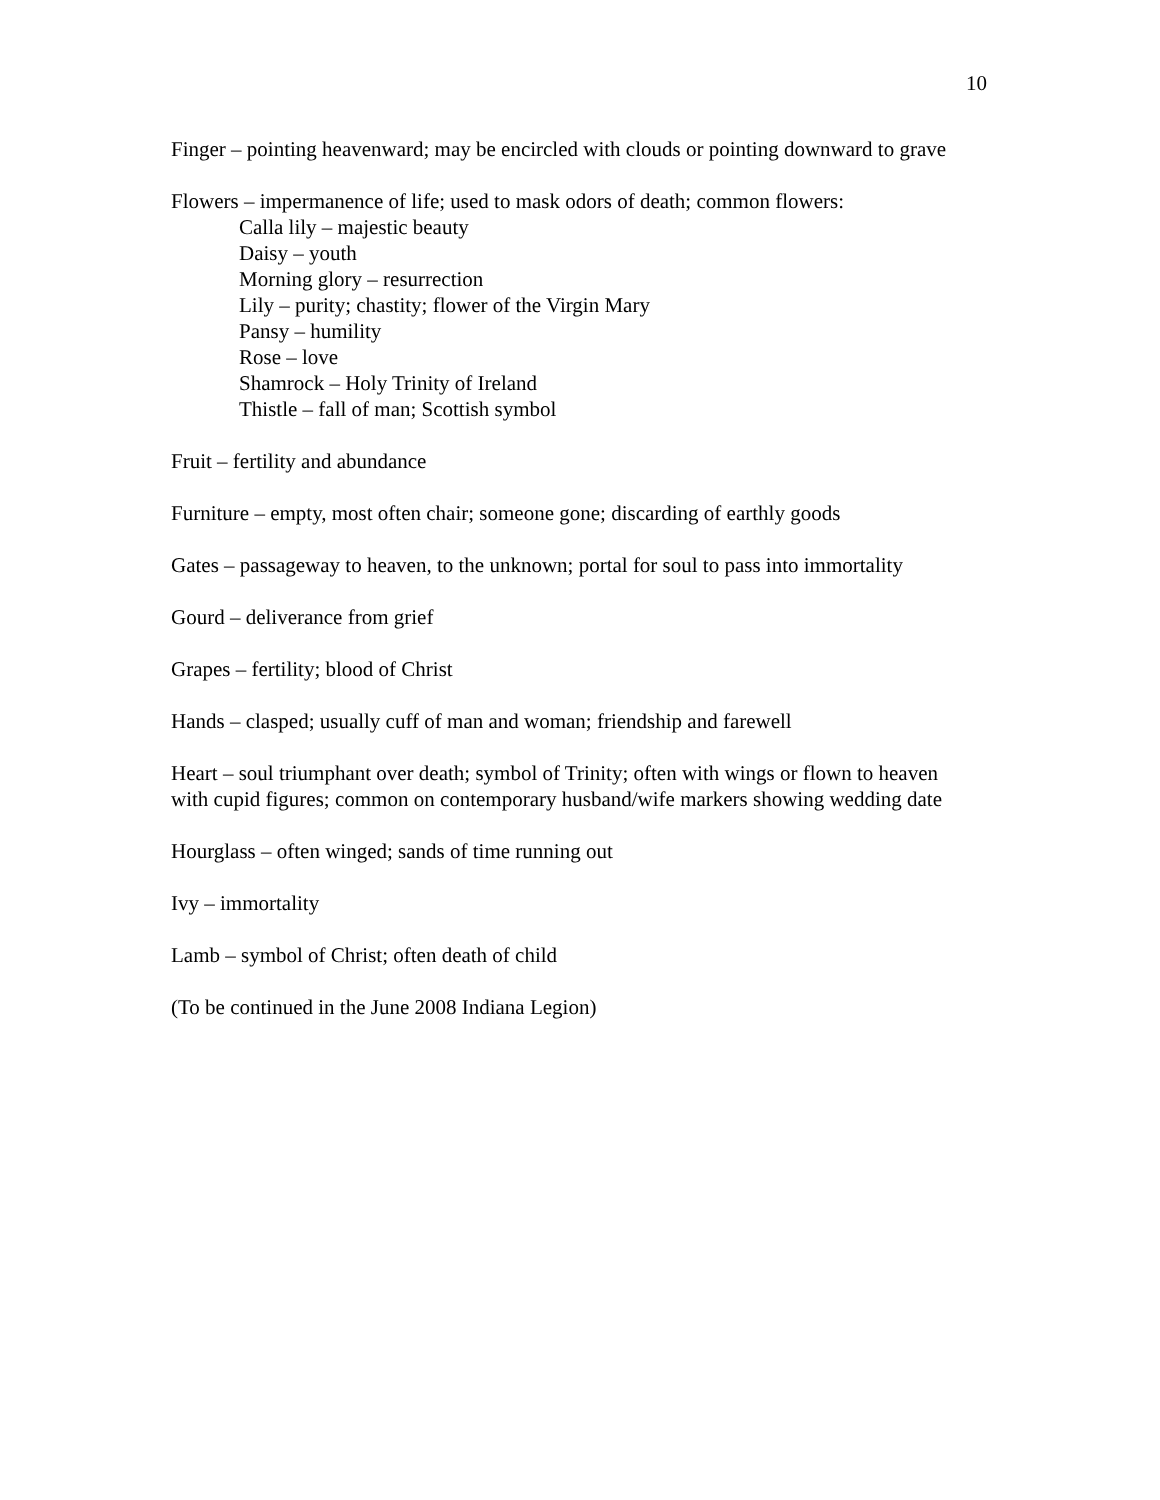10
Finger – pointing heavenward; may be encircled with clouds or pointing downward to grave
Flowers – impermanence of life; used to mask odors of death; common flowers:
Calla lily – majestic beauty
Daisy – youth
Morning glory – resurrection
Lily – purity; chastity; flower of the Virgin Mary
Pansy – humility
Rose – love
Shamrock – Holy Trinity of Ireland
Thistle – fall of man; Scottish symbol
Fruit – fertility and abundance
Furniture – empty, most often chair; someone gone; discarding of earthly goods
Gates – passageway to heaven, to the unknown; portal for soul to pass into immortality
Gourd – deliverance from grief
Grapes – fertility; blood of Christ
Hands – clasped; usually cuff of man and woman; friendship and farewell
Heart – soul triumphant over death; symbol of Trinity; often with wings or flown to heaven with cupid figures; common on contemporary husband/wife markers showing wedding date
Hourglass – often winged; sands of time running out
Ivy – immortality
Lamb – symbol of Christ; often death of child
(To be continued in the June 2008 Indiana Legion)